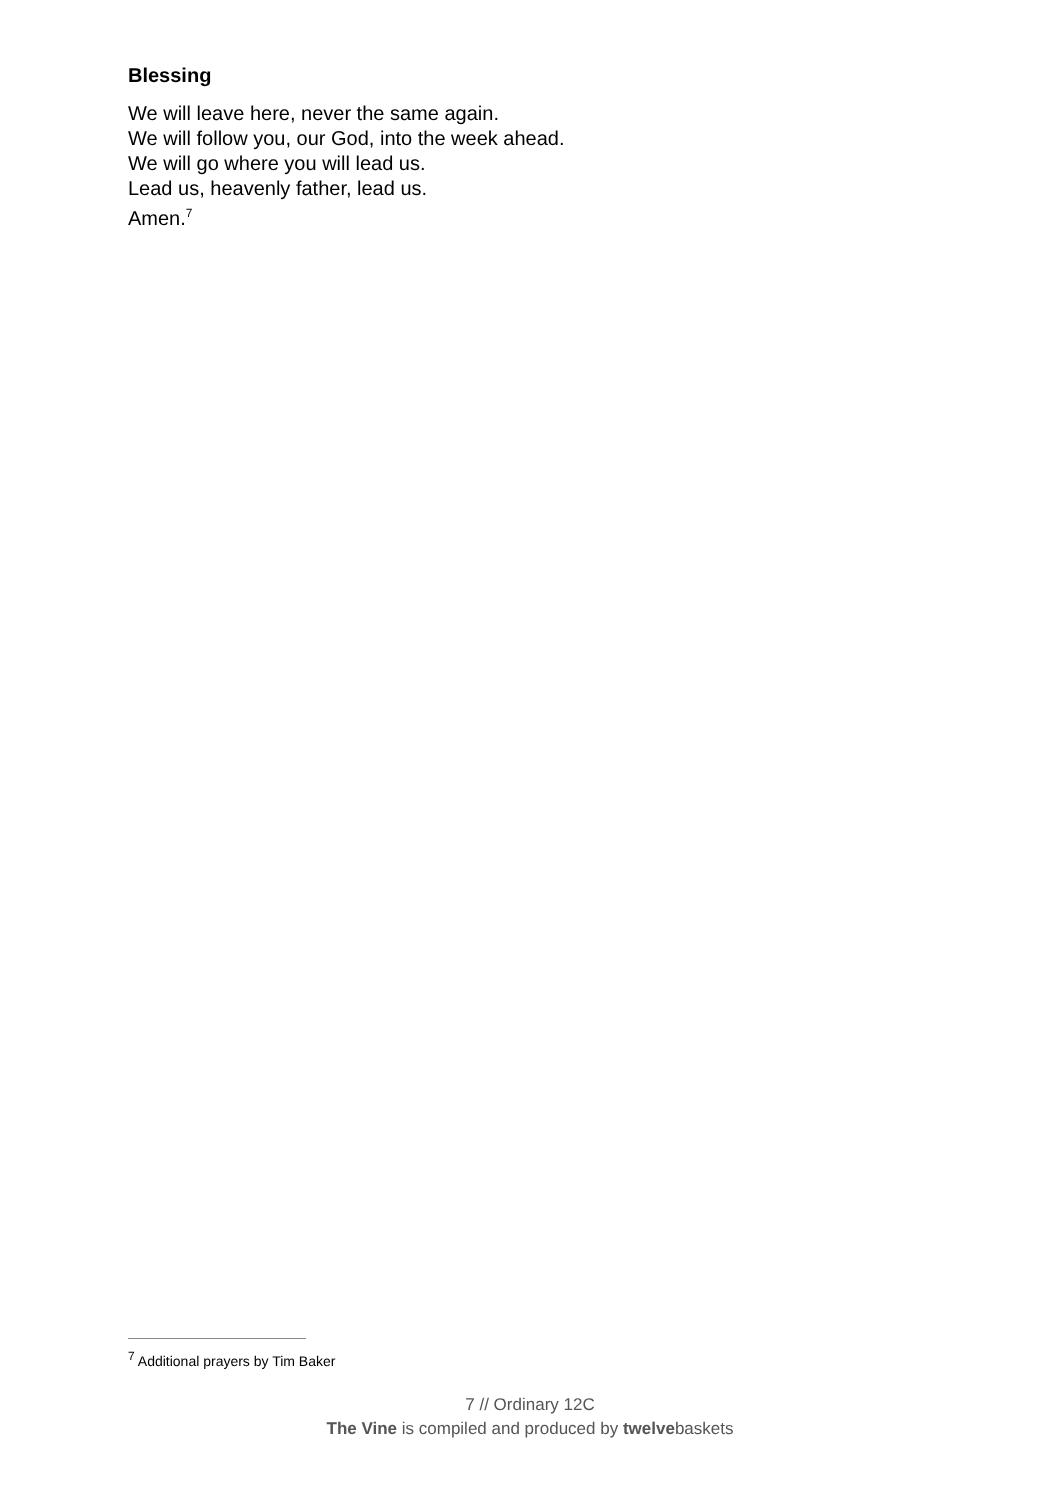Blessing
We will leave here, never the same again.
We will follow you, our God, into the week ahead.
We will go where you will lead us.
Lead us, heavenly father, lead us.
Amen.<sup>7</sup>
<sup>7</sup> Additional prayers by Tim Baker
7 // Ordinary 12C
The Vine is compiled and produced by twelvebaskets